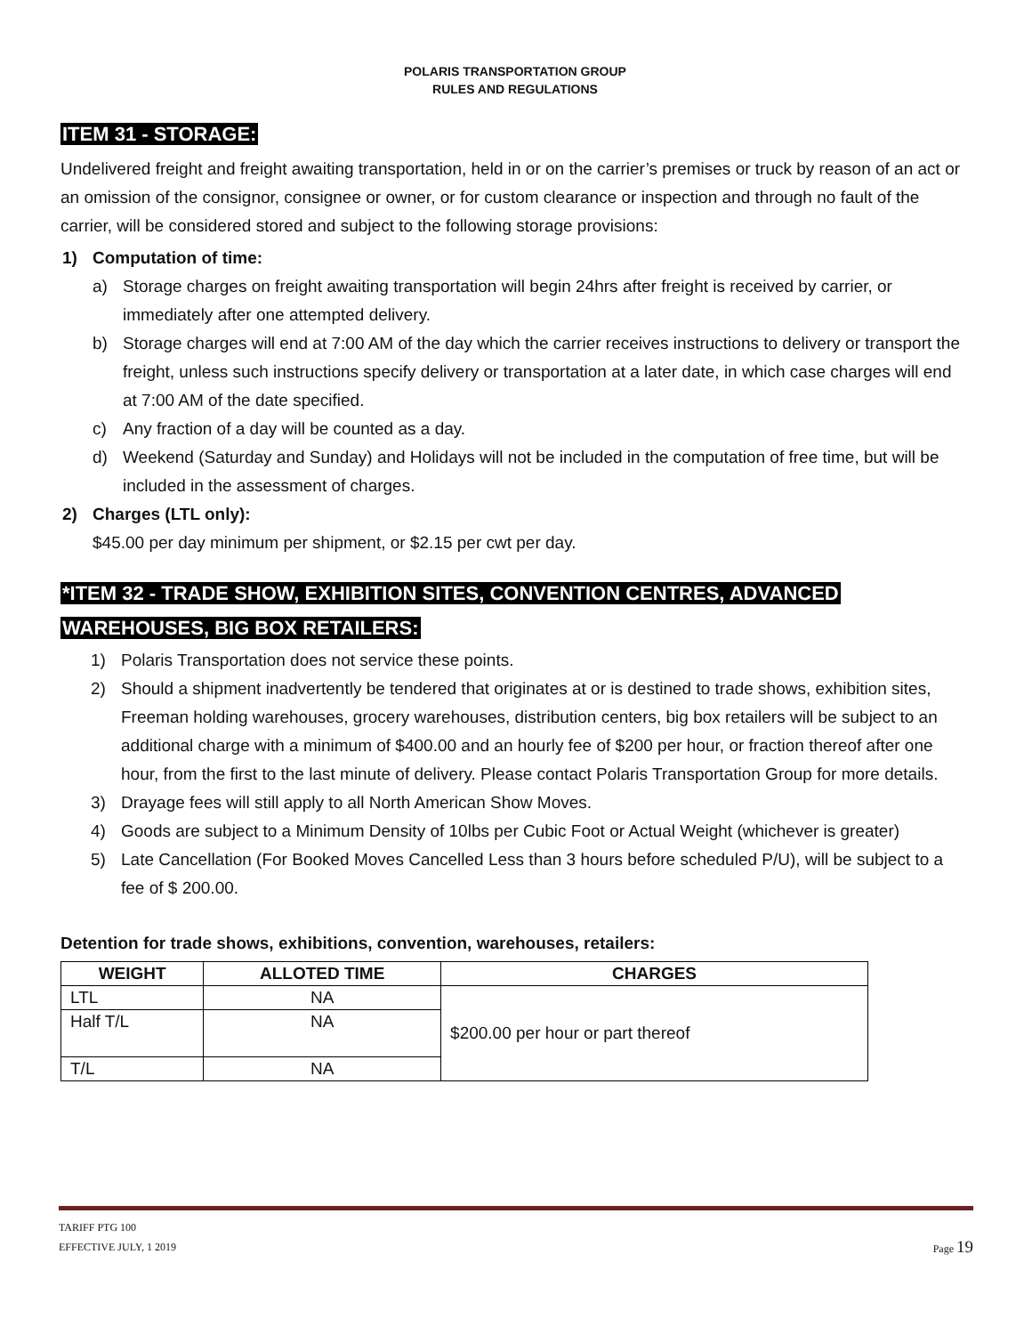POLARIS TRANSPORTATION GROUP
RULES AND REGULATIONS
ITEM 31 - STORAGE:
Undelivered freight and freight awaiting transportation, held in or on the carrier’s premises or truck by reason of an act or an omission of the consignor, consignee or owner, or for custom clearance or inspection and through no fault of the carrier, will be considered stored and subject to the following storage provisions:
1) Computation of time:
a) Storage charges on freight awaiting transportation will begin 24hrs after freight is received by carrier, or immediately after one attempted delivery.
b) Storage charges will end at 7:00 AM of the day which the carrier receives instructions to delivery or transport the freight, unless such instructions specify delivery or transportation at a later date, in which case charges will end at 7:00 AM of the date specified.
c) Any fraction of a day will be counted as a day.
d) Weekend (Saturday and Sunday) and Holidays will not be included in the computation of free time, but will be included in the assessment of charges.
2) Charges (LTL only):
$45.00 per day minimum per shipment, or $2.15 per cwt per day.
*ITEM 32 - TRADE SHOW, EXHIBITION SITES, CONVENTION CENTRES, ADVANCED
WAREHOUSES, BIG BOX RETAILERS:
1) Polaris Transportation does not service these points.
2) Should a shipment inadvertently be tendered that originates at or is destined to trade shows, exhibition sites, Freeman holding warehouses, grocery warehouses, distribution centers, big box retailers will be subject to an additional charge with a minimum of $400.00 and an hourly fee of $200 per hour, or fraction thereof after one hour, from the first to the last minute of delivery. Please contact Polaris Transportation Group for more details.
3) Drayage fees will still apply to all North American Show Moves.
4) Goods are subject to a Minimum Density of 10lbs per Cubic Foot or Actual Weight (whichever is greater)
5) Late Cancellation (For Booked Moves Cancelled Less than 3 hours before scheduled P/U), will be subject to a fee of $ 200.00.
Detention for trade shows, exhibitions, convention, warehouses, retailers:
| WEIGHT | ALLOTED TIME | CHARGES |
| --- | --- | --- |
| LTL | NA | $200.00 per hour or part thereof |
| Half T/L | NA | |
| T/L | NA | |
TARIFF PTG 100
EFFECTIVE JULY, 1 2019 Page 19